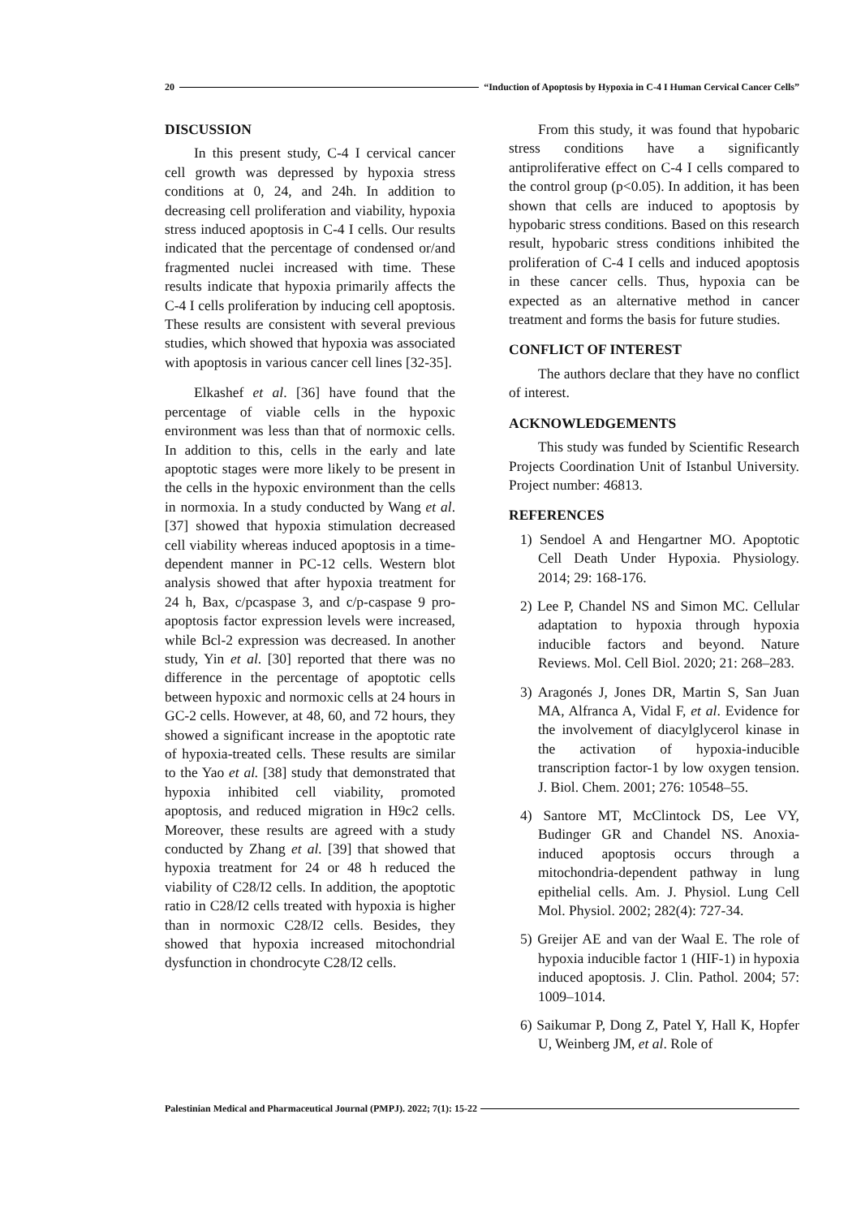20 “Induction of Apoptosis by Hypoxia in C-4 I Human Cervical Cancer Cells”
DISCUSSION
In this present study, C-4 I cervical cancer cell growth was depressed by hypoxia stress conditions at 0, 24, and 24h. In addition to decreasing cell proliferation and viability, hypoxia stress induced apoptosis in C-4 I cells. Our results indicated that the percentage of condensed or/and fragmented nuclei increased with time. These results indicate that hypoxia primarily affects the C-4 I cells proliferation by inducing cell apoptosis. These results are consistent with several previous studies, which showed that hypoxia was associated with apoptosis in various cancer cell lines [32-35].
Elkashef et al. [36] have found that the percentage of viable cells in the hypoxic environment was less than that of normoxic cells. In addition to this, cells in the early and late apoptotic stages were more likely to be present in the cells in the hypoxic environment than the cells in normoxia. In a study conducted by Wang et al. [37] showed that hypoxia stimulation decreased cell viability whereas induced apoptosis in a time-dependent manner in PC-12 cells. Western blot analysis showed that after hypoxia treatment for 24 h, Bax, c/pcaspase 3, and c/p-caspase 9 pro-apoptosis factor expression levels were increased, while Bcl-2 expression was decreased. In another study, Yin et al. [30] reported that there was no difference in the percentage of apoptotic cells between hypoxic and normoxic cells at 24 hours in GC-2 cells. However, at 48, 60, and 72 hours, they showed a significant increase in the apoptotic rate of hypoxia-treated cells. These results are similar to the Yao et al. [38] study that demonstrated that hypoxia inhibited cell viability, promoted apoptosis, and reduced migration in H9c2 cells. Moreover, these results are agreed with a study conducted by Zhang et al. [39] that showed that hypoxia treatment for 24 or 48 h reduced the viability of C28/I2 cells. In addition, the apoptotic ratio in C28/I2 cells treated with hypoxia is higher than in normoxic C28/I2 cells. Besides, they showed that hypoxia increased mitochondrial dysfunction in chondrocyte C28/I2 cells.
From this study, it was found that hypobaric stress conditions have a significantly antiproliferative effect on C-4 I cells compared to the control group (p<0.05). In addition, it has been shown that cells are induced to apoptosis by hypobaric stress conditions. Based on this research result, hypobaric stress conditions inhibited the proliferation of C-4 I cells and induced apoptosis in these cancer cells. Thus, hypoxia can be expected as an alternative method in cancer treatment and forms the basis for future studies.
CONFLICT OF INTEREST
The authors declare that they have no conflict of interest.
ACKNOWLEDGEMENTS
This study was funded by Scientific Research Projects Coordination Unit of Istanbul University. Project number: 46813.
REFERENCES
1) Sendoel A and Hengartner MO. Apoptotic Cell Death Under Hypoxia. Physiology. 2014; 29: 168-176.
2) Lee P, Chandel NS and Simon MC. Cellular adaptation to hypoxia through hypoxia inducible factors and beyond. Nature Reviews. Mol. Cell Biol. 2020; 21: 268–283.
3) Aragonés J, Jones DR, Martin S, San Juan MA, Alfranca A, Vidal F, et al. Evidence for the involvement of diacylglycerol kinase in the activation of hypoxia-inducible transcription factor-1 by low oxygen tension. J. Biol. Chem. 2001; 276: 10548–55.
4) Santore MT, McClintock DS, Lee VY, Budinger GR and Chandel NS. Anoxia-induced apoptosis occurs through a mitochondria-dependent pathway in lung epithelial cells. Am. J. Physiol. Lung Cell Mol. Physiol. 2002; 282(4): 727-34.
5) Greijer AE and van der Waal E. The role of hypoxia inducible factor 1 (HIF-1) in hypoxia induced apoptosis. J. Clin. Pathol. 2004; 57: 1009–1014.
6) Saikumar P, Dong Z, Patel Y, Hall K, Hopfer U, Weinberg JM, et al. Role of
Palestinian Medical and Pharmaceutical Journal (PMPJ). 2022; 7(1): 15-22